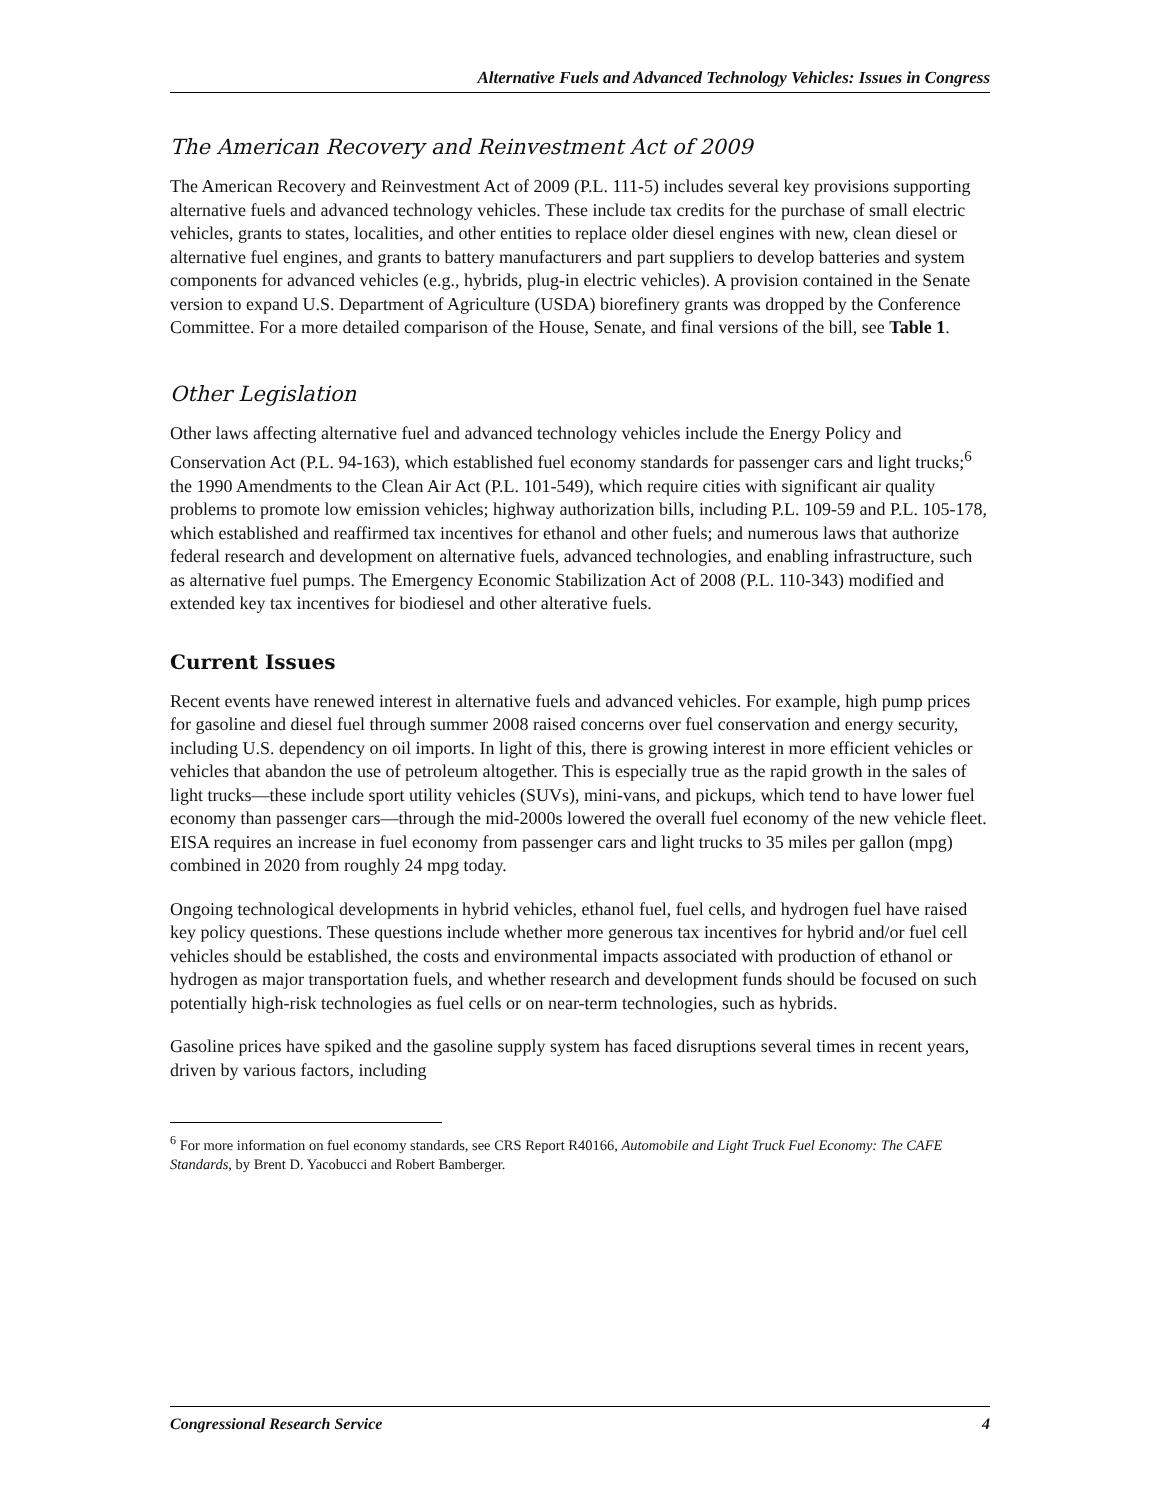Alternative Fuels and Advanced Technology Vehicles: Issues in Congress
The American Recovery and Reinvestment Act of 2009
The American Recovery and Reinvestment Act of 2009 (P.L. 111-5) includes several key provisions supporting alternative fuels and advanced technology vehicles. These include tax credits for the purchase of small electric vehicles, grants to states, localities, and other entities to replace older diesel engines with new, clean diesel or alternative fuel engines, and grants to battery manufacturers and part suppliers to develop batteries and system components for advanced vehicles (e.g., hybrids, plug-in electric vehicles). A provision contained in the Senate version to expand U.S. Department of Agriculture (USDA) biorefinery grants was dropped by the Conference Committee. For a more detailed comparison of the House, Senate, and final versions of the bill, see Table 1.
Other Legislation
Other laws affecting alternative fuel and advanced technology vehicles include the Energy Policy and Conservation Act (P.L. 94-163), which established fuel economy standards for passenger cars and light trucks;<sup>6</sup> the 1990 Amendments to the Clean Air Act (P.L. 101-549), which require cities with significant air quality problems to promote low emission vehicles; highway authorization bills, including P.L. 109-59 and P.L. 105-178, which established and reaffirmed tax incentives for ethanol and other fuels; and numerous laws that authorize federal research and development on alternative fuels, advanced technologies, and enabling infrastructure, such as alternative fuel pumps. The Emergency Economic Stabilization Act of 2008 (P.L. 110-343) modified and extended key tax incentives for biodiesel and other alterative fuels.
Current Issues
Recent events have renewed interest in alternative fuels and advanced vehicles. For example, high pump prices for gasoline and diesel fuel through summer 2008 raised concerns over fuel conservation and energy security, including U.S. dependency on oil imports. In light of this, there is growing interest in more efficient vehicles or vehicles that abandon the use of petroleum altogether. This is especially true as the rapid growth in the sales of light trucks—these include sport utility vehicles (SUVs), mini-vans, and pickups, which tend to have lower fuel economy than passenger cars—through the mid-2000s lowered the overall fuel economy of the new vehicle fleet. EISA requires an increase in fuel economy from passenger cars and light trucks to 35 miles per gallon (mpg) combined in 2020 from roughly 24 mpg today.
Ongoing technological developments in hybrid vehicles, ethanol fuel, fuel cells, and hydrogen fuel have raised key policy questions. These questions include whether more generous tax incentives for hybrid and/or fuel cell vehicles should be established, the costs and environmental impacts associated with production of ethanol or hydrogen as major transportation fuels, and whether research and development funds should be focused on such potentially high-risk technologies as fuel cells or on near-term technologies, such as hybrids.
Gasoline prices have spiked and the gasoline supply system has faced disruptions several times in recent years, driven by various factors, including
<sup>6</sup> For more information on fuel economy standards, see CRS Report R40166, Automobile and Light Truck Fuel Economy: The CAFE Standards, by Brent D. Yacobucci and Robert Bamberger.
Congressional Research Service 4